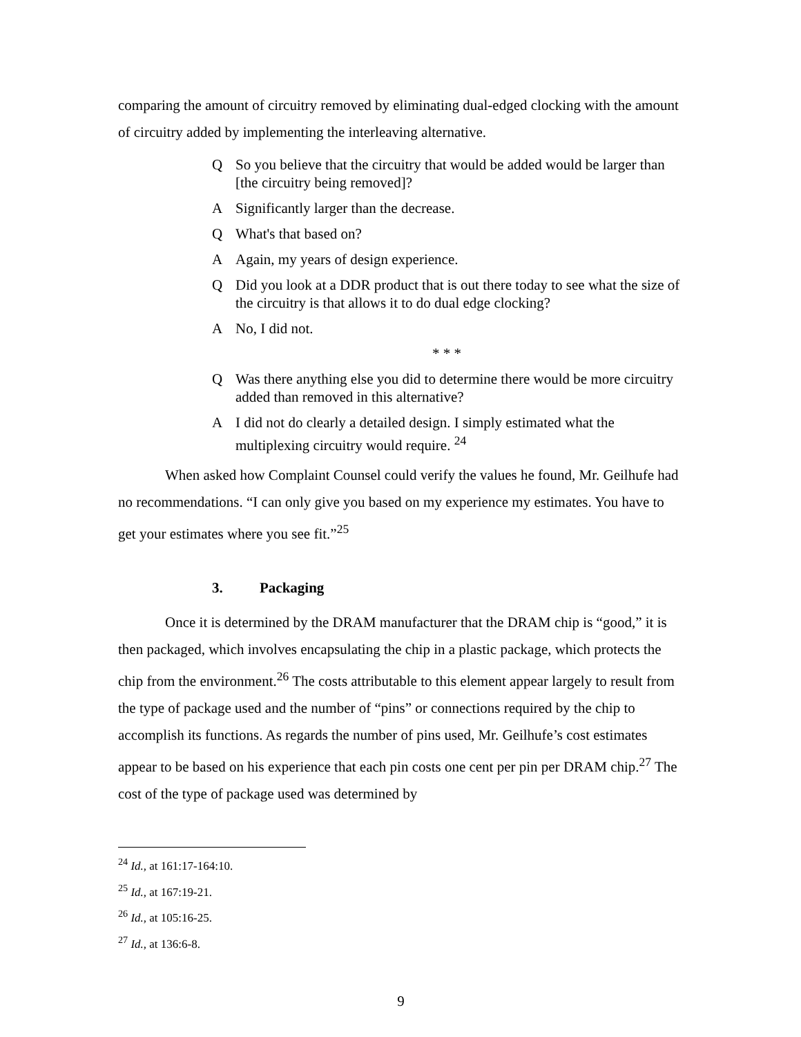comparing the amount of circuitry removed by eliminating dual-edged clocking with the amount of circuitry added by implementing the interleaving alternative.
Q So you believe that the circuitry that would be added would be larger than [the circuitry being removed]?
A Significantly larger than the decrease.
Q What's that based on?
A Again, my years of design experience.
Q Did you look at a DDR product that is out there today to see what the size of the circuitry is that allows it to do dual edge clocking?
A No, I did not.
* * *
Q Was there anything else you did to determine there would be more circuitry added than removed in this alternative?
A I did not do clearly a detailed design. I simply estimated what the multiplexing circuitry would require. <sup>24</sup>
When asked how Complaint Counsel could verify the values he found, Mr. Geilhufe had no recommendations. “I can only give you based on my experience my estimates. You have to get your estimates where you see fit.”<sup>25</sup>
3. Packaging
Once it is determined by the DRAM manufacturer that the DRAM chip is “good,” it is then packaged, which involves encapsulating the chip in a plastic package, which protects the chip from the environment.<sup>26</sup> The costs attributable to this element appear largely to result from the type of package used and the number of “pins” or connections required by the chip to accomplish its functions. As regards the number of pins used, Mr. Geilhufe’s cost estimates appear to be based on his experience that each pin costs one cent per pin per DRAM chip.<sup>27</sup> The cost of the type of package used was determined by
<sup>24</sup> Id., at 161:17-164:10.
<sup>25</sup> Id., at 167:19-21.
<sup>26</sup> Id., at 105:16-25.
<sup>27</sup> Id., at 136:6-8.
9